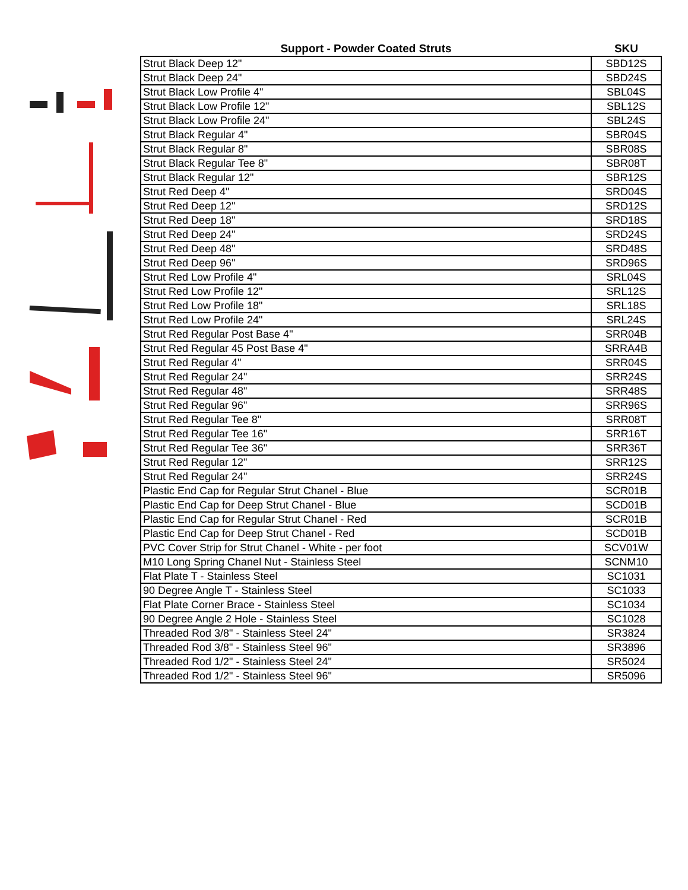| Support - Powder Coated Struts | SKU |
| --- | --- |
| Strut Black Deep 12" | SBD12S |
| Strut Black Deep 24" | SBD24S |
| Strut Black Low Profile 4" | SBL04S |
| Strut Black Low Profile 12" | SBL12S |
| Strut Black Low Profile 24" | SBL24S |
| Strut Black Regular 4" | SBR04S |
| Strut Black Regular 8" | SBR08S |
| Strut Black Regular Tee 8" | SBR08T |
| Strut Black Regular 12" | SBR12S |
| Strut Red Deep 4" | SRD04S |
| Strut Red Deep 12" | SRD12S |
| Strut Red Deep 18" | SRD18S |
| Strut Red Deep 24" | SRD24S |
| Strut Red Deep 48" | SRD48S |
| Strut Red Deep 96" | SRD96S |
| Strut Red Low Profile 4" | SRL04S |
| Strut Red Low Profile 12" | SRL12S |
| Strut Red Low Profile 18" | SRL18S |
| Strut Red Low Profile 24" | SRL24S |
| Strut Red Regular Post Base 4" | SRR04B |
| Strut Red Regular 45 Post Base 4" | SRRA4B |
| Strut Red Regular 4" | SRR04S |
| Strut Red Regular 24" | SRR24S |
| Strut Red Regular 48" | SRR48S |
| Strut Red Regular 96" | SRR96S |
| Strut Red Regular Tee 8" | SRR08T |
| Strut Red Regular Tee 16" | SRR16T |
| Strut Red Regular Tee 36" | SRR36T |
| Strut Red Regular 12" | SRR12S |
| Strut Red Regular 24" | SRR24S |
| Plastic End Cap for Regular Strut Chanel - Blue | SCR01B |
| Plastic End Cap for Deep Strut Chanel - Blue | SCD01B |
| Plastic End Cap for Regular Strut Chanel - Red | SCR01B |
| Plastic End Cap for Deep Strut Chanel - Red | SCD01B |
| PVC Cover Strip for Strut Chanel - White - per foot | SCV01W |
| M10 Long Spring Chanel Nut - Stainless Steel | SCNM10 |
| Flat Plate T - Stainless Steel | SC1031 |
| 90 Degree Angle T - Stainless Steel | SC1033 |
| Flat Plate Corner Brace - Stainless Steel | SC1034 |
| 90 Degree Angle 2 Hole - Stainless Steel | SC1028 |
| Threaded Rod 3/8" - Stainless Steel 24" | SR3824 |
| Threaded Rod 3/8" - Stainless Steel 96" | SR3896 |
| Threaded Rod 1/2" - Stainless Steel 24" | SR5024 |
| Threaded Rod 1/2" - Stainless Steel 96" | SR5096 |